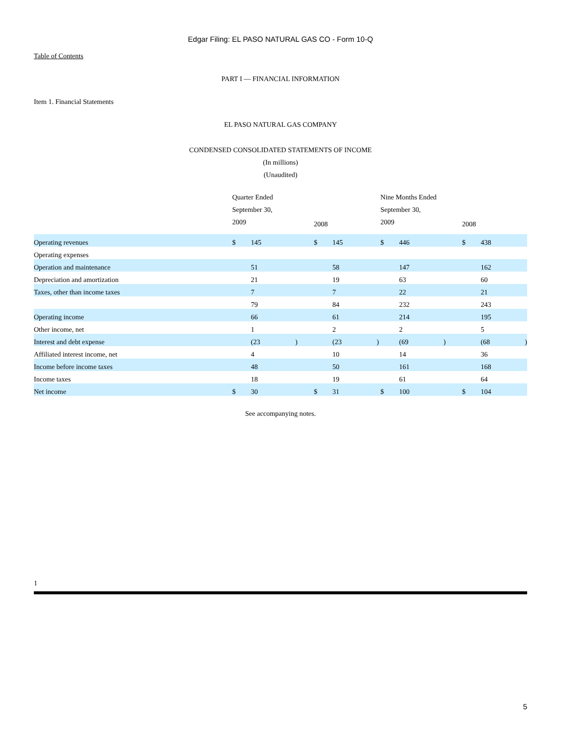Edgar Filing: EL PASO NATURAL GAS CO - Form 10-Q
Table of Contents
PART I — FINANCIAL INFORMATION
Item 1. Financial Statements
EL PASO NATURAL GAS COMPANY
CONDENSED CONSOLIDATED STATEMENTS OF INCOME
(In millions)
(Unaudited)
| | Quarter Ended September 30, 2009 | | | 2008 | | | Nine Months Ended September 30, 2009 | | | 2008 | | |
| Operating revenues | $ | 145 | | $ | 145 | | $ | 446 | | $ | 438 | |
| Operating expenses | | | | | | | | | | | | |
| Operation and maintenance | | 51 | | | 58 | | | 147 | | | 162 | |
| Depreciation and amortization | | 21 | | | 19 | | | 63 | | | 60 | |
| Taxes, other than income taxes | | 7 | | | 7 | | | 22 | | | 21 | |
| | | 79 | | | 84 | | | 232 | | | 243 | |
| Operating income | | 66 | | | 61 | | | 214 | | | 195 | |
| Other income, net | | 1 | | | 2 | | | 2 | | | 5 | |
| Interest and debt expense | | (23 | ) | | (23 | ) | | (69 | ) | | (68 | ) |
| Affiliated interest income, net | | 4 | | | 10 | | | 14 | | | 36 | |
| Income before income taxes | | 48 | | | 50 | | | 161 | | | 168 | |
| Income taxes | | 18 | | | 19 | | | 61 | | | 64 | |
| Net income | $ | 30 | | $ | 31 | | $ | 100 | | $ | 104 | |
See accompanying notes.
1
5